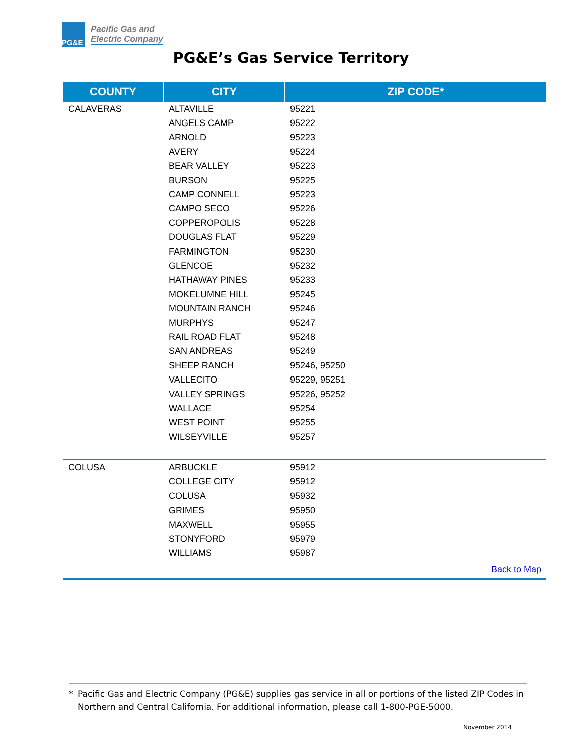PG&E
Pacific Gas and
Electric Company
PG&E’s Gas Service Territory
| COUNTY | CITY | ZIP CODE* |
| --- | --- | --- |
| CALAVERAS | ALTAVILLE | 95221 |
| | ANGELS CAMP | 95222 |
| | ARNOLD | 95223 |
| | AVERY | 95224 |
| | BEAR VALLEY | 95223 |
| | BURSON | 95225 |
| | CAMP CONNELL | 95223 |
| | CAMPO SECO | 95226 |
| | COPPEROPOLIS | 95228 |
| | DOUGLAS FLAT | 95229 |
| | FARMINGTON | 95230 |
| | GLENCOE | 95232 |
| | HATHAWAY PINES | 95233 |
| | MOKELUMNE HILL | 95245 |
| | MOUNTAIN RANCH | 95246 |
| | MURPHYS | 95247 |
| | RAIL ROAD FLAT | 95248 |
| | SAN ANDREAS | 95249 |
| | SHEEP RANCH | 95246, 95250 |
| | VALLECITO | 95229, 95251 |
| | VALLEY SPRINGS | 95226, 95252 |
| | WALLACE | 95254 |
| | WEST POINT | 95255 |
| | WILSEYVILLE | 95257 |
| COLUSA | ARBUCKLE | 95912 |
| | COLLEGE CITY | 95912 |
| | COLUSA | 95932 |
| | GRIMES | 95950 |
| | MAXWELL | 95955 |
| | STONYFORD | 95979 |
| | WILLIAMS | 95987 |
| Back to Map | | |
* Pacific Gas and Electric Company (PG&E) supplies gas service in all or portions of the listed ZIP Codes in Northern and Central California. For additional information, please call 1-800-PGE-5000.
November 2014